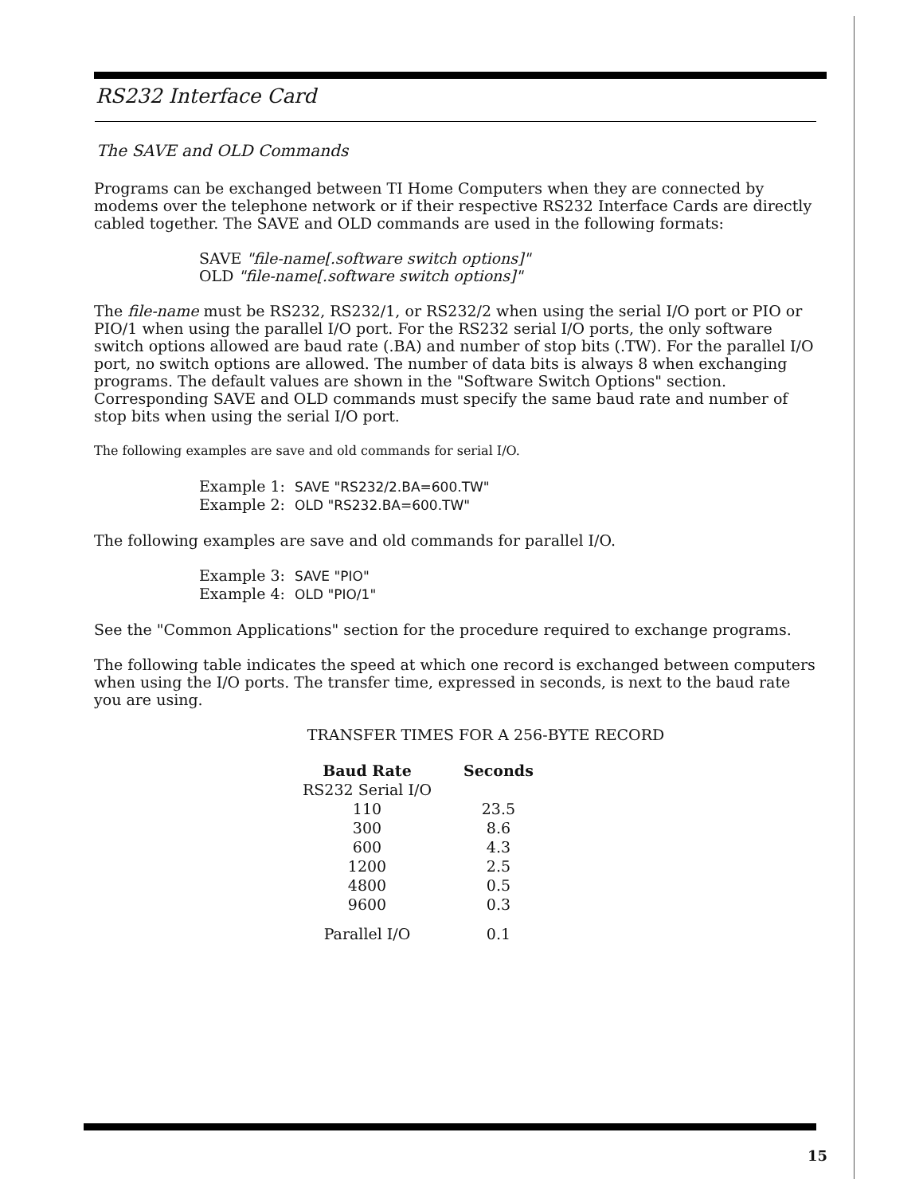RS232 Interface Card
The SAVE and OLD Commands
Programs can be exchanged between TI Home Computers when they are connected by modems over the telephone network or if their respective RS232 Interface Cards are directly cabled together. The SAVE and OLD commands are used in the following formats:
SAVE "file-name[.software switch options]"
OLD "file-name[.software switch options]"
The file-name must be RS232, RS232/1, or RS232/2 when using the serial I/O port or PIO or PIO/1 when using the parallel I/O port. For the RS232 serial I/O ports, the only software switch options allowed are baud rate (.BA) and number of stop bits (.TW). For the parallel I/O port, no switch options are allowed. The number of data bits is always 8 when exchanging programs. The default values are shown in the "Software Switch Options" section. Corresponding SAVE and OLD commands must specify the same baud rate and number of stop bits when using the serial I/O port.
The following examples are save and old commands for serial I/O.
Example 1: SAVE "RS232/2.BA=600.TW"
Example 2: OLD "RS232.BA=600.TW"
The following examples are save and old commands for parallel I/O.
Example 3: SAVE "PIO"
Example 4: OLD "PIO/1"
See the "Common Applications" section for the procedure required to exchange programs.
The following table indicates the speed at which one record is exchanged between computers when using the I/O ports. The transfer time, expressed in seconds, is next to the baud rate you are using.
TRANSFER TIMES FOR A 256-BYTE RECORD
| Baud Rate | Seconds |
| --- | --- |
| RS232 Serial I/O | |
| 110 | 23.5 |
| 300 | 8.6 |
| 600 | 4.3 |
| 1200 | 2.5 |
| 4800 | 0.5 |
| 9600 | 0.3 |
| Parallel I/O | 0.1 |
15